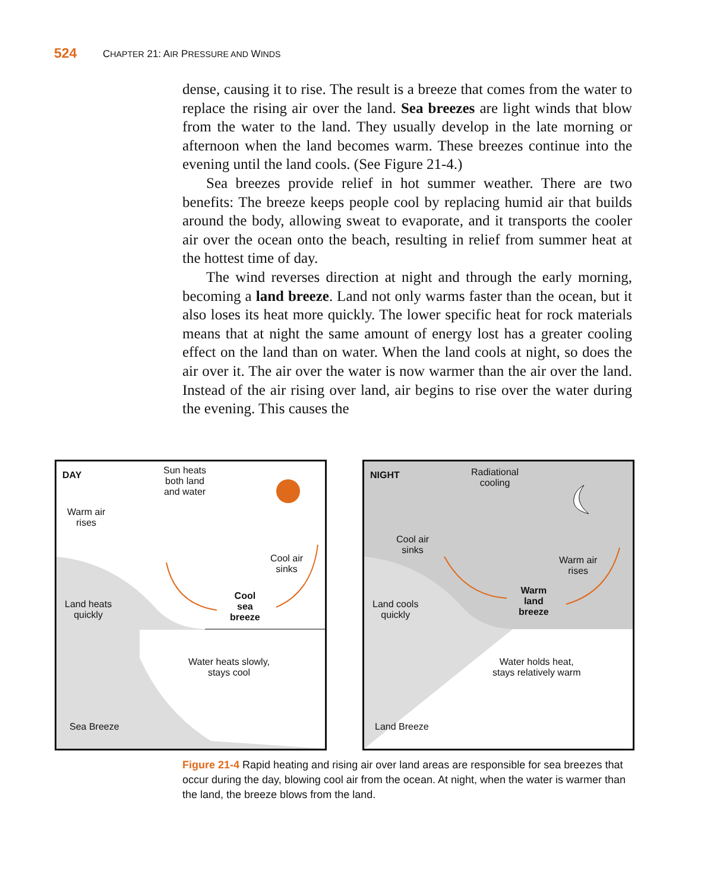524 CHAPTER 21: AIR PRESSURE AND WINDS
dense, causing it to rise. The result is a breeze that comes from the water to replace the rising air over the land. Sea breezes are light winds that blow from the water to the land. They usually develop in the late morning or afternoon when the land becomes warm. These breezes continue into the evening until the land cools. (See Figure 21-4.)
Sea breezes provide relief in hot summer weather. There are two benefits: The breeze keeps people cool by replacing humid air that builds around the body, allowing sweat to evaporate, and it transports the cooler air over the ocean onto the beach, resulting in relief from summer heat at the hottest time of day.
The wind reverses direction at night and through the early morning, becoming a land breeze. Land not only warms faster than the ocean, but it also loses its heat more quickly. The lower specific heat for rock materials means that at night the same amount of energy lost has a greater cooling effect on the land than on water. When the land cools at night, so does the air over it. The air over the water is now warmer than the air over the land. Instead of the air rising over land, air begins to rise over the water during the evening. This causes the
DAY
Sun heats
both land
and water
Warm air
rises
Cool air
sinks
Cool
sea
breeze
Land heats
quickly
Water heats slowly,
stays cool
Sea Breeze
NIGHT
Radiational
cooling
Cool air
sinks
Warm air
rises
Warm
land
breeze
Land cools
quickly
Water holds heat,
stays relatively warm
Land Breeze
Figure 21-4 Rapid heating and rising air over land areas are responsible for sea breezes that occur during the day, blowing cool air from the ocean. At night, when the water is warmer than the land, the breeze blows from the land.